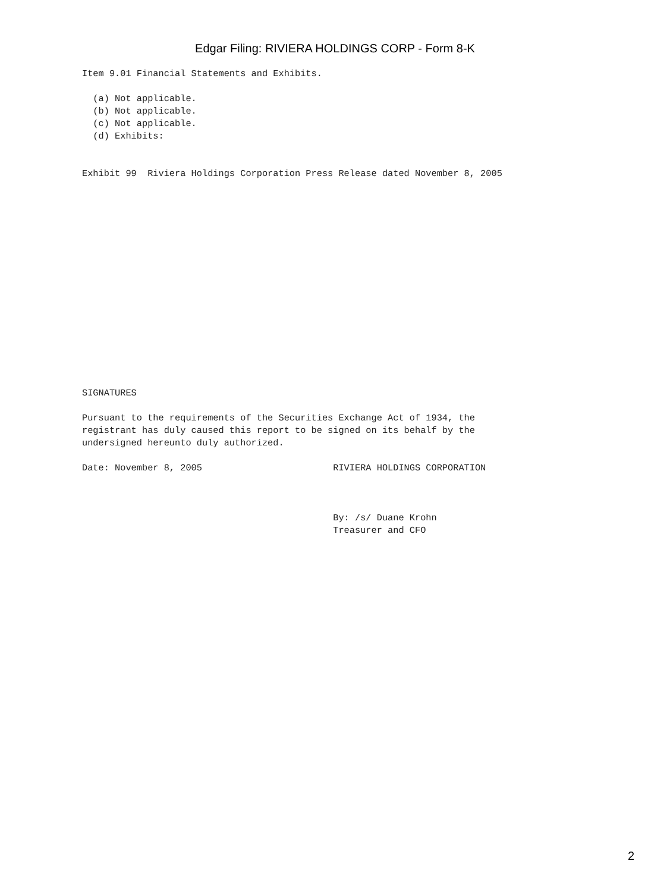Edgar Filing: RIVIERA HOLDINGS CORP - Form 8-K
Item 9.01 Financial Statements and Exhibits.

  (a) Not applicable.
  (b) Not applicable.
  (c) Not applicable.
  (d) Exhibits:


Exhibit 99  Riviera Holdings Corporation Press Release dated November 8, 2005
SIGNATURES

Pursuant to the requirements of the Securities Exchange Act of 1934, the
registrant has duly caused this report to be signed on its behalf by the
undersigned hereunto duly authorized.

Date: November 8, 2005                        RIVIERA HOLDINGS CORPORATION



                                              By: /s/ Duane Krohn
                                              Treasurer and CFO
2